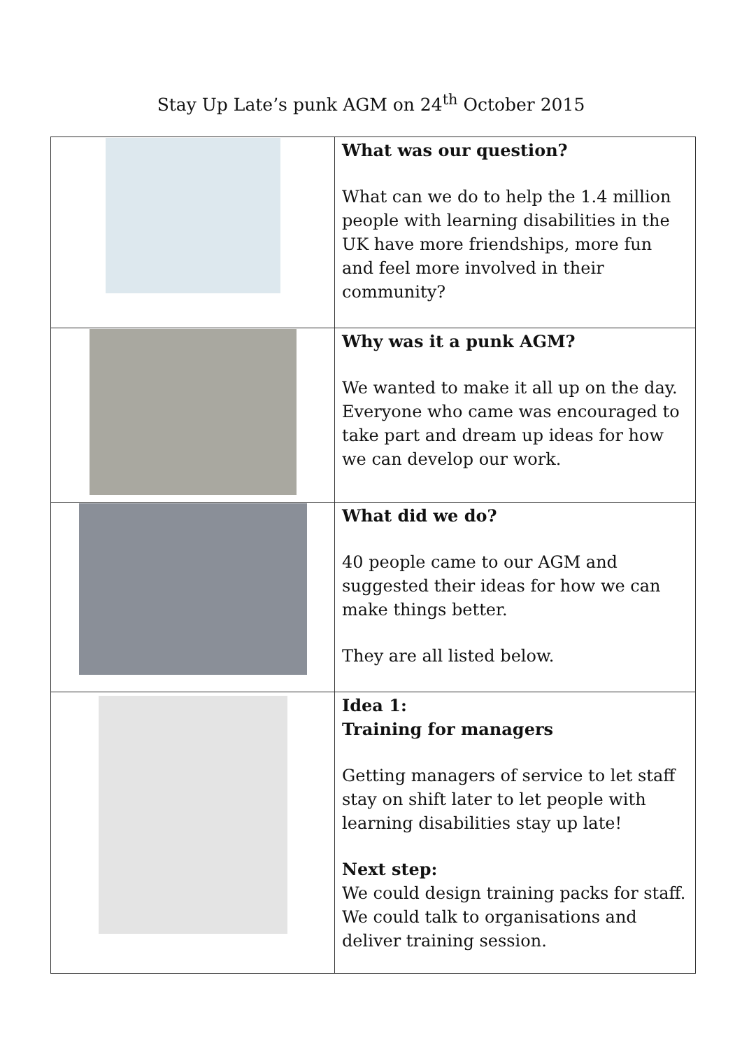Stay Up Late’s punk AGM on 24<sup>th</sup> October 2015
| | What was our question? What can we do to help the 1.4 million people with learning disabilities in the UK have more friendships, more fun and feel more involved in their community? |
| | Why was it a punk AGM? We wanted to make it all up on the day. Everyone who came was encouraged to take part and dream up ideas for how we can develop our work. |
| | What did we do? 40 people came to our AGM and suggested their ideas for how we can make things better. They are all listed below. |
| | Idea 1: Training for managers Getting managers of service to let staff stay on shift later to let people with learning disabilities stay up late! Next step: We could design training packs for staff. We could talk to organisations and deliver training session. |